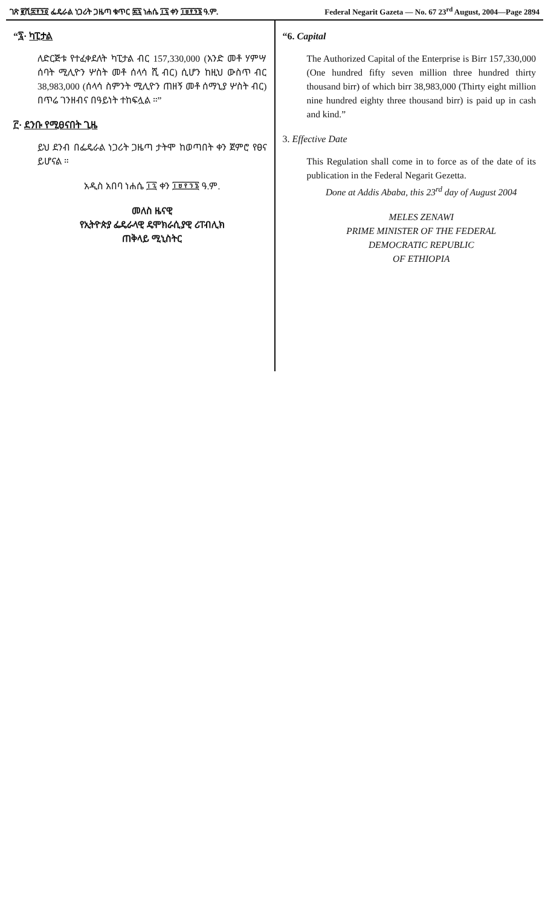ገጽ ፪ሺ፰፻፺፬ ፌዴራል ነጋሪት ጋዜጣ ቁጥር ፷፯ ነሐሴ ፲፯ ቀን ፲፱፻፺፮ ዓ.ም.
Federal Negarit Gazeta — No. 67 23<sup>rd</sup> August, 2004—Page 2894
“፯· ካፒታል
ለድርጅቱ የተፈቀደለት ካፒታል ብር 157,330,000 (አንድ መቶ ሃምሣ ሰባት ሚሊዮን ሦስት መቶ ሰላሳ ሺ ብር) ሲሆን ከዚህ ውስጥ ብር 38,983,000 (ሰላሳ ስምንት ሚሊዮን ጠዘኝ መቶ ሰማኒያ ሦስት ብር) በጥሬ ገንዘብና በዓይነት ተከፍሏል ።”
፫· ደንቡ የሚፀናበት ጊዜ
ይህ ደንብ በፌዴራል ነጋሪት ጋዜጣ ታትሞ ከወጣበት ቀን ጀምሮ የፀና ይሆናል ።
አዲስ አበባ ነሐሴ ፲፯ ቀን ፲፱፻፺፮ ዓ.ም.
መለስ ዜናዊ
የኢትዮጵያ ፌዴራላዊ ዴሞክራሲያዊ ሪፐብሊክ
ጠቅላይ ሚኒስትር
“6. Capital
The Authorized Capital of the Enterprise is Birr 157,330,000 (One hundred fifty seven million three hundred thirty thousand birr) of which birr 38,983,000 (Thirty eight million nine hundred eighty three thousand birr) is paid up in cash and kind.”
3. Effective Date
This Regulation shall come in to force as of the date of its publication in the Federal Negarit Gezetta.
Done at Addis Ababa, this 23<sup>rd</sup> day of August 2004
MELES ZENAWI
PRIME MINISTER OF THE FEDERAL
DEMOCRATIC REPUBLIC
OF ETHIOPIA